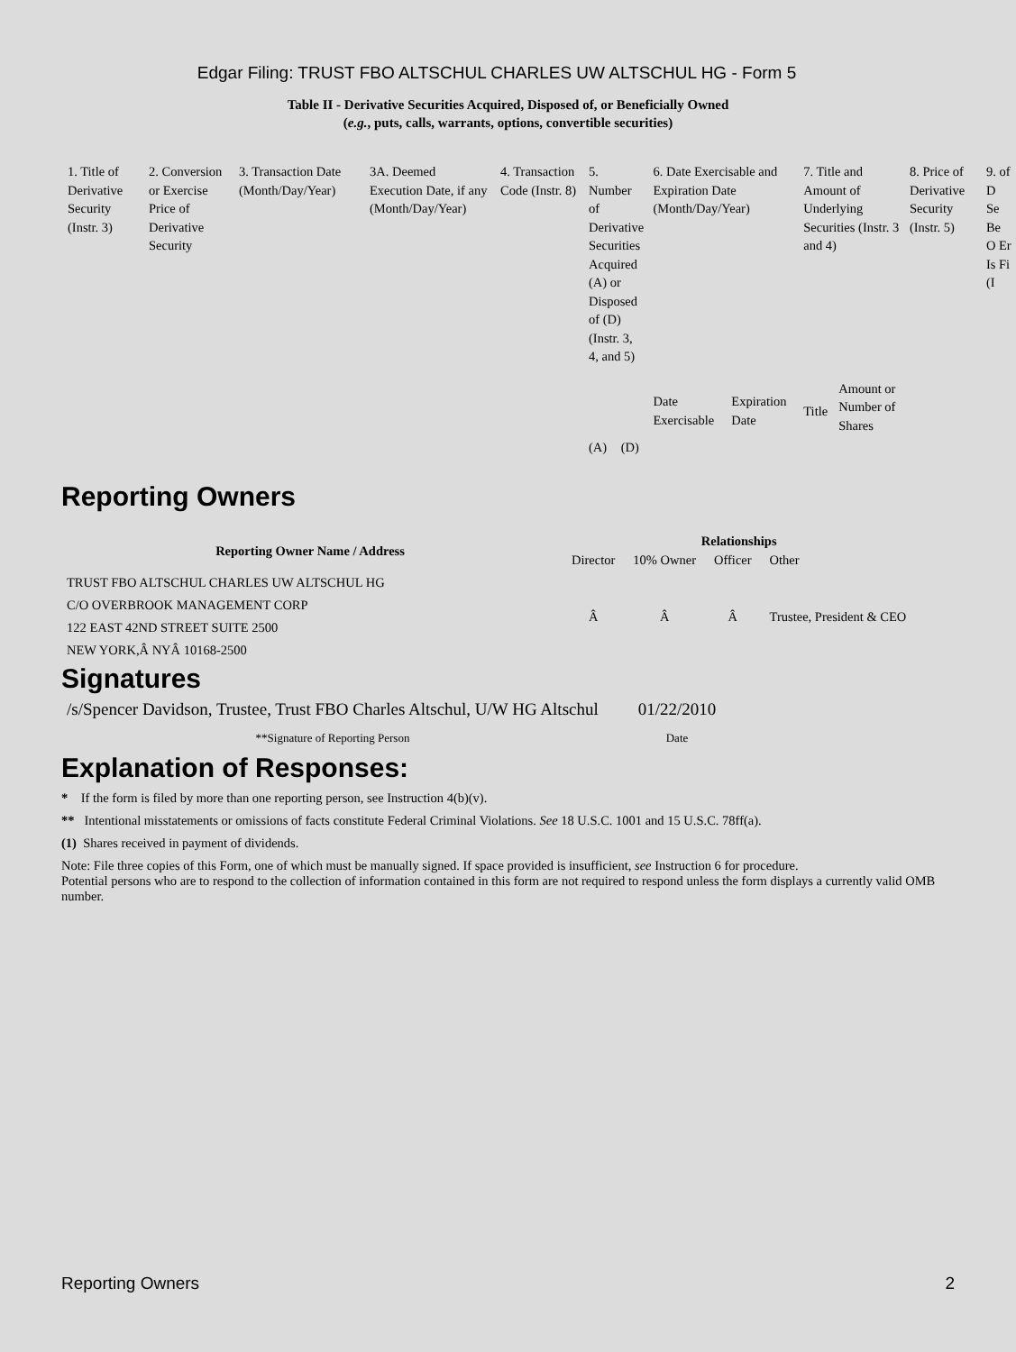Edgar Filing: TRUST FBO ALTSCHUL CHARLES UW ALTSCHUL HG - Form 5
Table II - Derivative Securities Acquired, Disposed of, or Beneficially Owned
(e.g., puts, calls, warrants, options, convertible securities)
| 1. Title of Derivative Security (Instr. 3) | 2. Conversion or Exercise Price of Derivative Security | 3. Transaction Date (Month/Day/Year) | 3A. Deemed Execution Date, if any (Month/Day/Year) | 4. Transaction Code (Instr. 8) | 5. Number of Derivative Securities Acquired (A) or Disposed of (D) (Instr. 3, 4, and 5) | | 6. Date Exercisable and Expiration Date (Month/Day/Year) | | 7. Title and Amount of Underlying Securities (Instr. 3 and 4) | | 8. Price of Derivative Security (Instr. 5) | 9. of D Se Be O Er Is Fi (I |
| | | | | | (A) | (D) | Date Exercisable | Expiration Date | Title | Amount or Number of Shares | | |
Reporting Owners
| Reporting Owner Name / Address | Relationships | | | |
| --- | --- | --- | --- | --- |
| | Director | 10% Owner | Officer | Other |
| TRUST FBO ALTSCHUL CHARLES UW ALTSCHUL HG C/O OVERBROOK MANAGEMENT CORP 122 EAST 42ND STREET SUITE 2500 NEW YORK,Â NYÂ 10168-2500 | Â | Â | Â | Trustee, President & CEO |
Signatures
| /s/Spencer Davidson, Trustee, Trust FBO Charles Altschul, U/W HG Altschul | 01/22/2010 |
| **Signature of Reporting Person | Date |
Explanation of Responses:
* If the form is filed by more than one reporting person, see Instruction 4(b)(v).
** Intentional misstatements or omissions of facts constitute Federal Criminal Violations. See 18 U.S.C. 1001 and 15 U.S.C. 78ff(a).
(1) Shares received in payment of dividends.
Note: File three copies of this Form, one of which must be manually signed. If space provided is insufficient, see Instruction 6 for procedure.
Potential persons who are to respond to the collection of information contained in this form are not required to respond unless the form displays a currently valid OMB number.
Reporting Owners 2